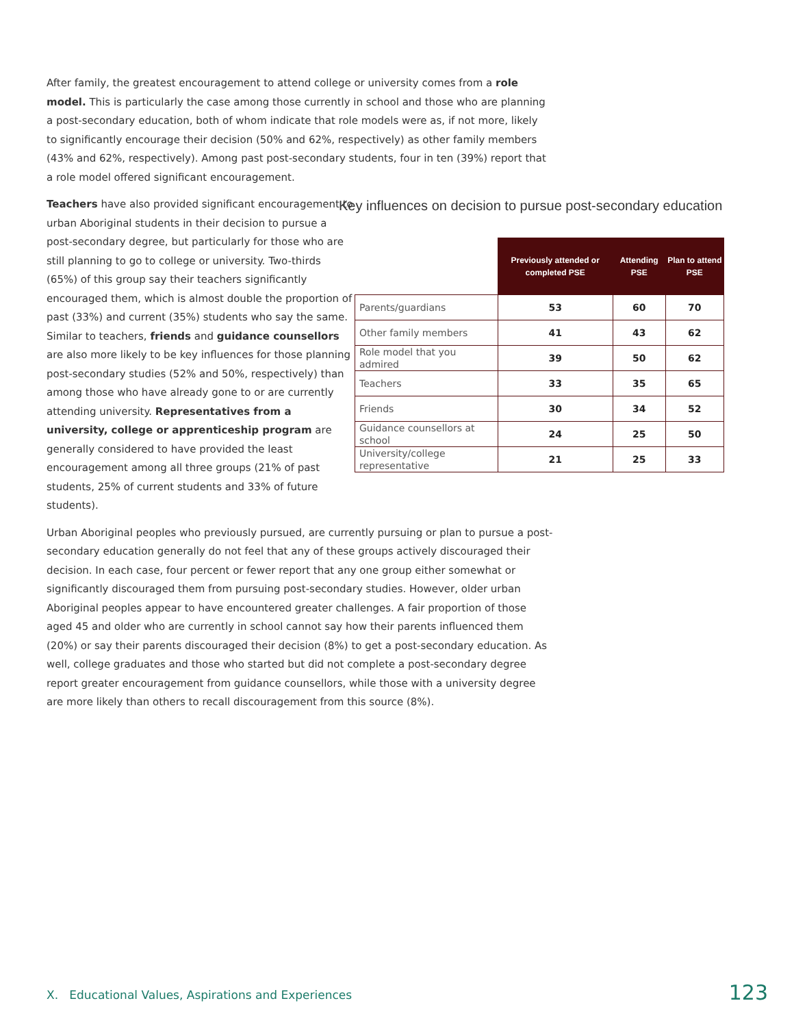After family, the greatest encouragement to attend college or university comes from a role model. This is particularly the case among those currently in school and those who are planning a post-secondary education, both of whom indicate that role models were as, if not more, likely to significantly encourage their decision (50% and 62%, respectively) as other family members (43% and 62%, respectively). Among past post-secondary students, four in ten (39%) report that a role model offered significant encouragement.
Teachers have also provided significant encouragement to urban Aboriginal students in their decision to pursue a post-secondary degree, but particularly for those who are still planning to go to college or university. Two-thirds (65%) of this group say their teachers significantly encouraged them, which is almost double the proportion of past (33%) and current (35%) students who say the same. Similar to teachers, friends and guidance counsellors are also more likely to be key influences for those planning post-secondary studies (52% and 50%, respectively) than among those who have already gone to or are currently attending university. Representatives from a university, college or apprenticeship program are generally considered to have provided the least encouragement among all three groups (21% of past students, 25% of current students and 33% of future students).
Key influences on decision to pursue post-secondary education
| | Previously attended or completed PSE | Attending PSE | Plan to attend PSE |
| Parents/guardians | 53 | 60 | 70 |
| Other family members | 41 | 43 | 62 |
| Role model that you admired | 39 | 50 | 62 |
| Teachers | 33 | 35 | 65 |
| Friends | 30 | 34 | 52 |
| Guidance counsellors at school | 24 | 25 | 50 |
| University/college representative | 21 | 25 | 33 |
Urban Aboriginal peoples who previously pursued, are currently pursuing or plan to pursue a post-secondary education generally do not feel that any of these groups actively discouraged their decision. In each case, four percent or fewer report that any one group either somewhat or significantly discouraged them from pursuing post-secondary studies. However, older urban Aboriginal peoples appear to have encountered greater challenges. A fair proportion of those aged 45 and older who are currently in school cannot say how their parents influenced them (20%) or say their parents discouraged their decision (8%) to get a post-secondary education. As well, college graduates and those who started but did not complete a post-secondary degree report greater encouragement from guidance counsellors, while those with a university degree are more likely than others to recall discouragement from this source (8%).
X. Educational Values, Aspirations and Experiences 123